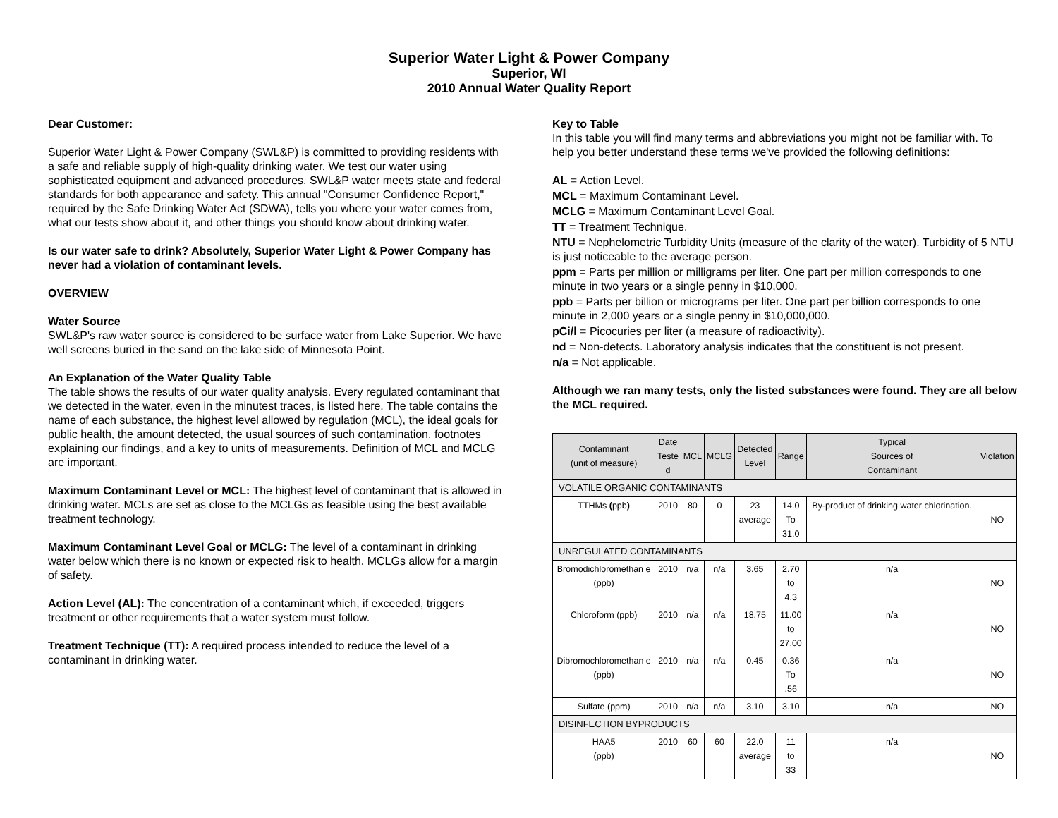Superior Water Light & Power Company
Superior, WI
2010 Annual Water Quality Report
Dear Customer:
Superior Water Light & Power Company (SWL&P) is committed to providing residents with a safe and reliable supply of high-quality drinking water. We test our water using sophisticated equipment and advanced procedures. SWL&P water meets state and federal standards for both appearance and safety. This annual "Consumer Confidence Report," required by the Safe Drinking Water Act (SDWA), tells you where your water comes from, what our tests show about it, and other things you should know about drinking water.
Is our water safe to drink? Absolutely, Superior Water Light & Power Company has never had a violation of contaminant levels.
OVERVIEW
Water Source
SWL&P's raw water source is considered to be surface water from Lake Superior. We have well screens buried in the sand on the lake side of Minnesota Point.
An Explanation of the Water Quality Table
The table shows the results of our water quality analysis. Every regulated contaminant that we detected in the water, even in the minutest traces, is listed here. The table contains the name of each substance, the highest level allowed by regulation (MCL), the ideal goals for public health, the amount detected, the usual sources of such contamination, footnotes explaining our findings, and a key to units of measurements. Definition of MCL and MCLG are important.
Maximum Contaminant Level or MCL: The highest level of contaminant that is allowed in drinking water. MCLs are set as close to the MCLGs as feasible using the best available treatment technology.
Maximum Contaminant Level Goal or MCLG: The level of a contaminant in drinking water below which there is no known or expected risk to health. MCLGs allow for a margin of safety.
Action Level (AL): The concentration of a contaminant which, if exceeded, triggers treatment or other requirements that a water system must follow.
Treatment Technique (TT): A required process intended to reduce the level of a contaminant in drinking water.
Key to Table
In this table you will find many terms and abbreviations you might not be familiar with. To help you better understand these terms we've provided the following definitions:
AL = Action Level.
MCL = Maximum Contaminant Level.
MCLG = Maximum Contaminant Level Goal.
TT = Treatment Technique.
NTU = Nephelometric Turbidity Units (measure of the clarity of the water). Turbidity of 5 NTU is just noticeable to the average person.
ppm = Parts per million or milligrams per liter. One part per million corresponds to one minute in two years or a single penny in $10,000.
ppb = Parts per billion or micrograms per liter. One part per billion corresponds to one minute in 2,000 years or a single penny in $10,000,000.
pCi/l = Picocuries per liter (a measure of radioactivity).
nd = Non-detects. Laboratory analysis indicates that the constituent is not present.
n/a = Not applicable.
Although we ran many tests, only the listed substances were found. They are all below the MCL required.
| Contaminant (unit of measure) | Date Teste d | MCL | MCLG | Detected Level | Range | Typical Sources of Contaminant | Violation |
| --- | --- | --- | --- | --- | --- | --- | --- |
| VOLATILE ORGANIC CONTAMINANTS | | | | | | | |
| TTHMs ( ppb ) | 2010 | 80 | 0 | 23 average | 14.0 To 31.0 | By-product of drinking water chlorination. | NO |
| UNREGULATED CONTAMINANTS | | | | | | | |
| Bromodichloromethan e (ppb) | 2010 | n/a | n/a | 3.65 | 2.70 to 4.3 | n/a | NO |
| Chloroform (ppb) | 2010 | n/a | n/a | 18.75 | 11.00 to 27.00 | n/a | NO |
| Dibromochloromethan e (ppb) | 2010 | n/a | n/a | 0.45 | 0.36 To .56 | n/a | NO |
| Sulfate (ppm) | 2010 | n/a | n/a | 3.10 | 3.10 | n/a | NO |
| DISINFECTION BYPRODUCTS | | | | | | | |
| HAA5 (ppb) | 2010 | 60 | 60 | 22.0 average | 11 to 33 | n/a | NO |